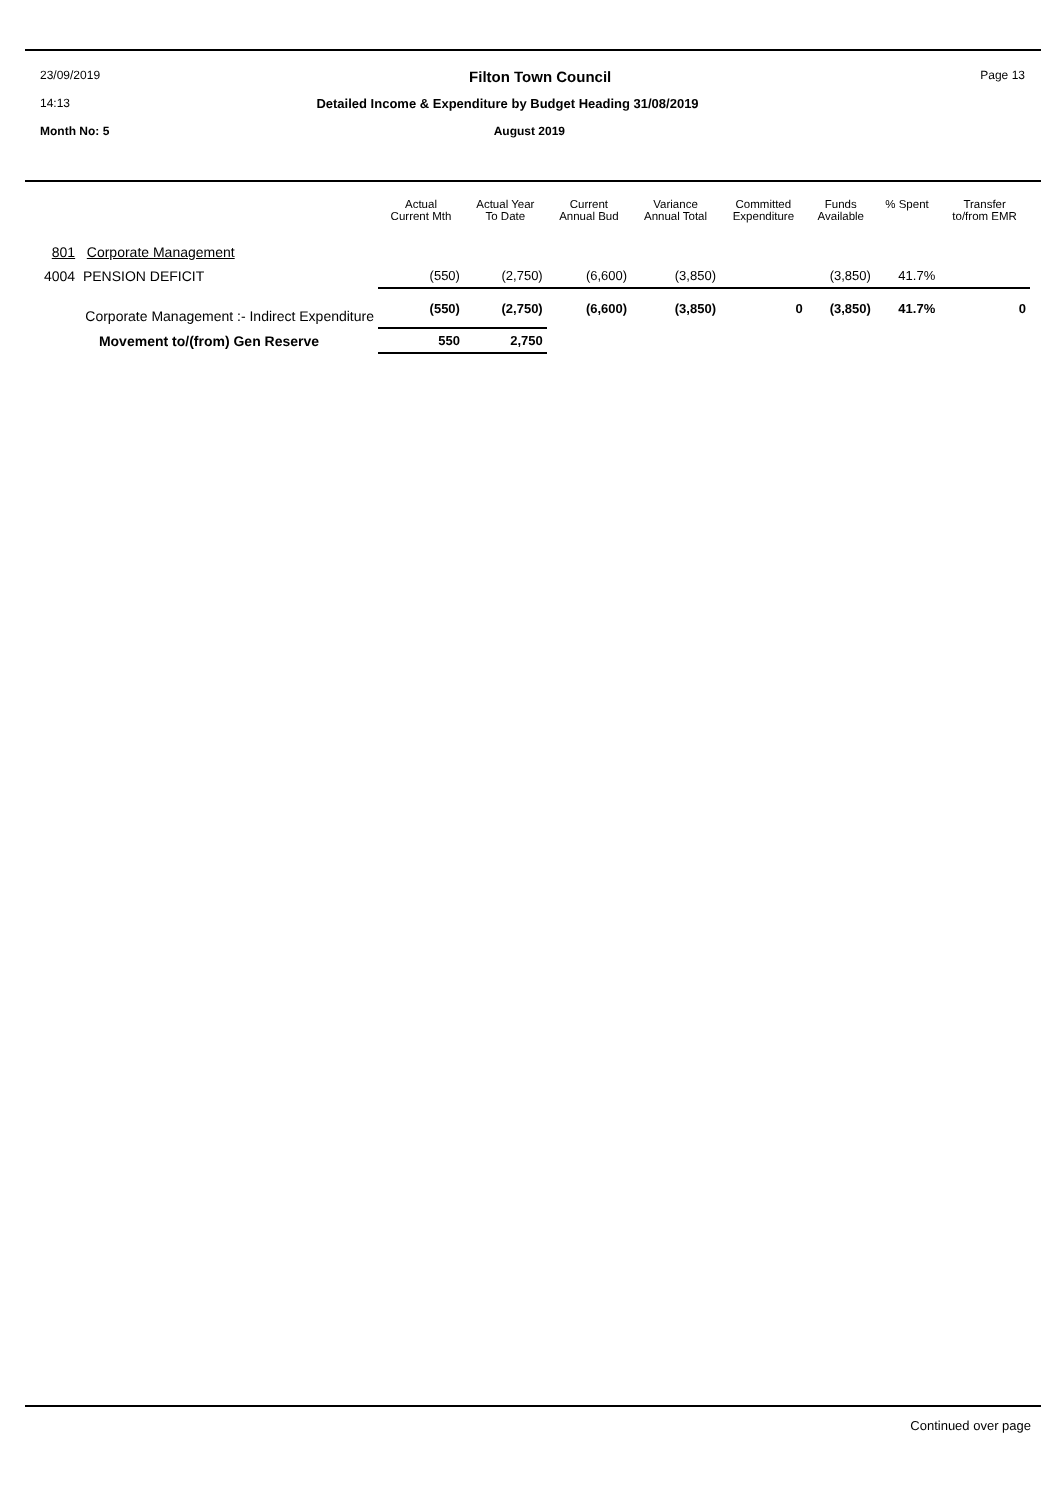23/09/2019 Filton Town Council Page 13
14:13 Detailed Income & Expenditure by Budget Heading 31/08/2019
Month No: 5 August 2019
| | Actual Current Mth | Actual Year To Date | Current Annual Bud | Variance Annual Total | Committed Expenditure | Funds Available | % Spent | Transfer to/from EMR |
| --- | --- | --- | --- | --- | --- | --- | --- | --- |
| 801 Corporate Management | | | | | | | | |
| 4004 PENSION DEFICIT | (550) | (2,750) | (6,600) | (3,850) | | (3,850) | 41.7% | |
| Corporate Management :- Indirect Expenditure | (550) | (2,750) | (6,600) | (3,850) | 0 | (3,850) | 41.7% | 0 |
| Movement to/(from) Gen Reserve | 550 | 2,750 | | | | | | |
Continued over page